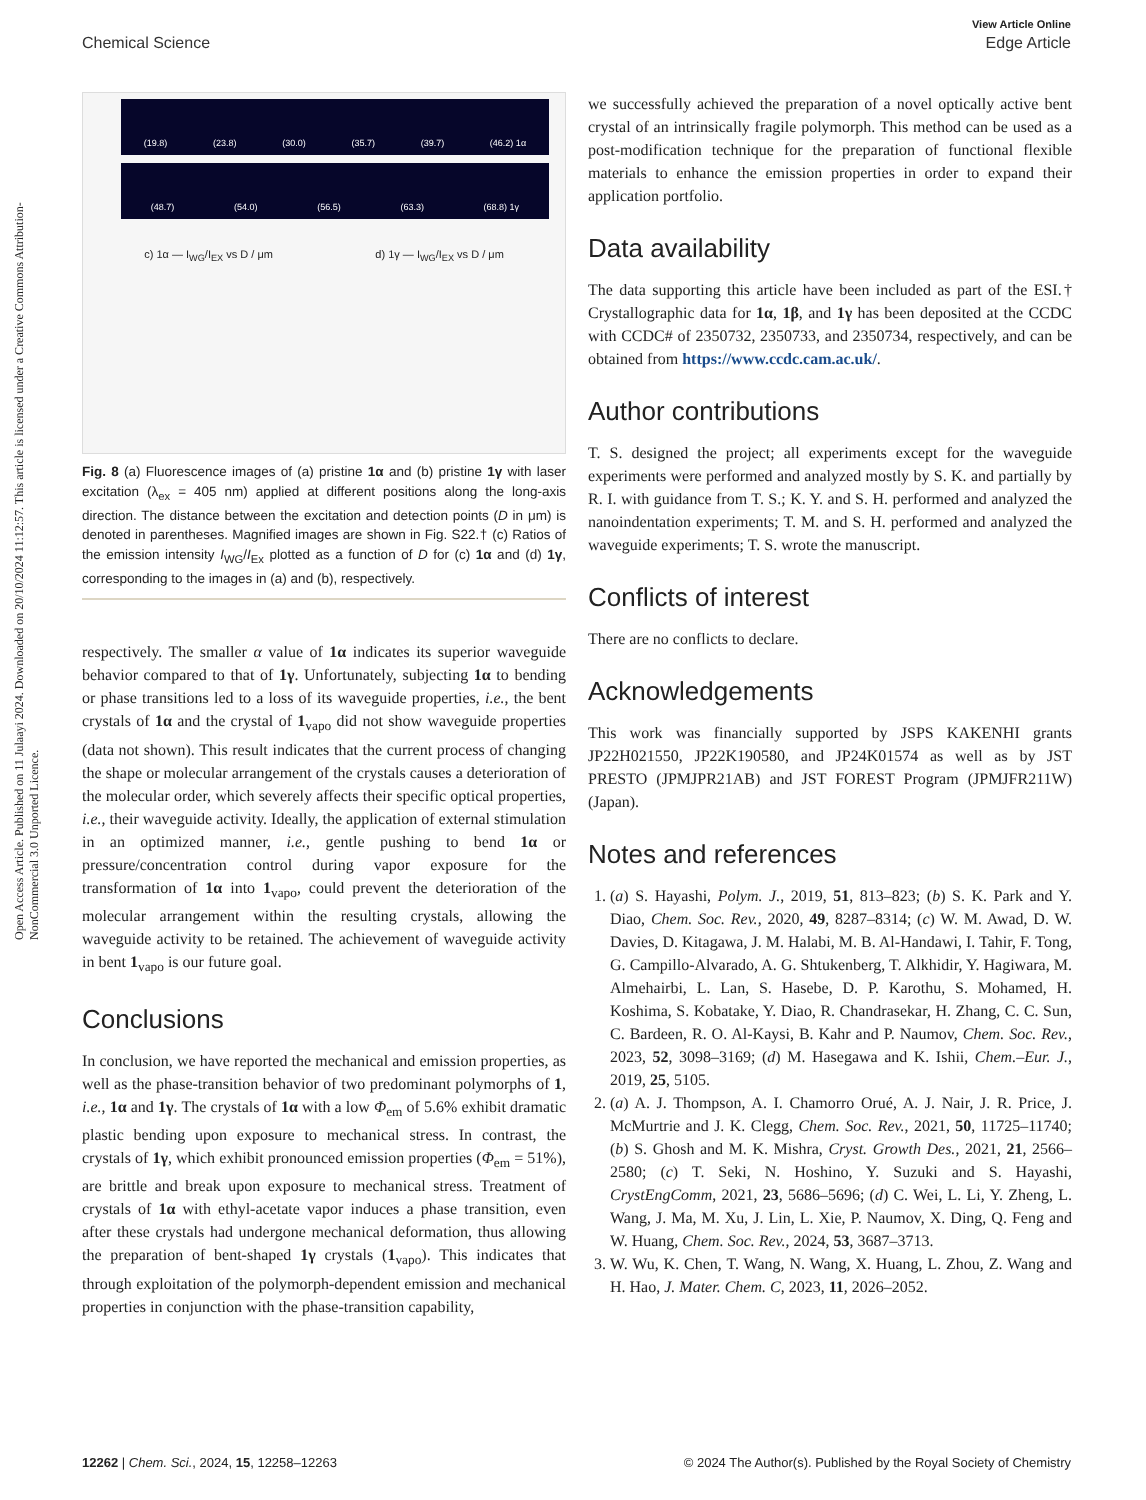View Article Online
Chemical Science Edge Article
Open Access Article. Published on 11 Julaayi 2024. Downloaded on 20/10/2024 11:12:57. This article is licensed under a Creative Commons Attribution-NonCommercial 3.0 Unported Licence.
(19.8) (23.8) (30.0) (35.7) (39.7) (46.2) 1α
(48.7) (54.0) (56.5) (63.3) (68.8) 1γ
c) 1α — I<sub>WG</sub>/I<sub>EX</sub> vs D / μm d) 1γ — I<sub>WG</sub>/I<sub>EX</sub> vs D / μm
Fig. 8 (a) Fluorescence images of (a) pristine 1α and (b) pristine 1γ with laser excitation (λ<sub>ex</sub> = 405 nm) applied at different positions along the long-axis direction. The distance between the excitation and detection points (D in μm) is denoted in parentheses. Magnified images are shown in Fig. S22.† (c) Ratios of the emission intensity I<sub>WG</sub>/I<sub>Ex</sub> plotted as a function of D for (c) 1α and (d) 1γ, corresponding to the images in (a) and (b), respectively.
respectively. The smaller α value of 1α indicates its superior waveguide behavior compared to that of 1γ. Unfortunately, subjecting 1α to bending or phase transitions led to a loss of its waveguide properties, i.e., the bent crystals of 1α and the crystal of 1<sub>vapo</sub> did not show waveguide properties (data not shown). This result indicates that the current process of changing the shape or molecular arrangement of the crystals causes a deterioration of the molecular order, which severely affects their specific optical properties, i.e., their waveguide activity. Ideally, the application of external stimulation in an optimized manner, i.e., gentle pushing to bend 1α or pressure/concentration control during vapor exposure for the transformation of 1α into 1<sub>vapo</sub>, could prevent the deterioration of the molecular arrangement within the resulting crystals, allowing the waveguide activity to be retained. The achievement of waveguide activity in bent 1<sub>vapo</sub> is our future goal.
Conclusions
In conclusion, we have reported the mechanical and emission properties, as well as the phase-transition behavior of two predominant polymorphs of 1, i.e., 1α and 1γ. The crystals of 1α with a low Φ<sub>em</sub> of 5.6% exhibit dramatic plastic bending upon exposure to mechanical stress. In contrast, the crystals of 1γ, which exhibit pronounced emission properties (Φ<sub>em</sub> = 51%), are brittle and break upon exposure to mechanical stress. Treatment of crystals of 1α with ethyl-acetate vapor induces a phase transition, even after these crystals had undergone mechanical deformation, thus allowing the preparation of bent-shaped 1γ crystals (1<sub>vapo</sub>). This indicates that through exploitation of the polymorph-dependent emission and mechanical properties in conjunction with the phase-transition capability,
we successfully achieved the preparation of a novel optically active bent crystal of an intrinsically fragile polymorph. This method can be used as a post-modification technique for the preparation of functional flexible materials to enhance the emission properties in order to expand their application portfolio.
Data availability
The data supporting this article have been included as part of the ESI.† Crystallographic data for 1α, 1β, and 1γ has been deposited at the CCDC with CCDC# of 2350732, 2350733, and 2350734, respectively, and can be obtained from https://www.ccdc.cam.ac.uk/.
Author contributions
T. S. designed the project; all experiments except for the waveguide experiments were performed and analyzed mostly by S. K. and partially by R. I. with guidance from T. S.; K. Y. and S. H. performed and analyzed the nanoindentation experiments; T. M. and S. H. performed and analyzed the waveguide experiments; T. S. wrote the manuscript.
Conflicts of interest
There are no conflicts to declare.
Acknowledgements
This work was financially supported by JSPS KAKENHI grants JP22H021550, JP22K190580, and JP24K01574 as well as by JST PRESTO (JPMJPR21AB) and JST FOREST Program (JPMJFR211W) (Japan).
Notes and references
1. (a) S. Hayashi, Polym. J., 2019, 51, 813–823; (b) S. K. Park and Y. Diao, Chem. Soc. Rev., 2020, 49, 8287–8314; (c) W. M. Awad, D. W. Davies, D. Kitagawa, J. M. Halabi, M. B. Al-Handawi, I. Tahir, F. Tong, G. Campillo-Alvarado, A. G. Shtukenberg, T. Alkhidir, Y. Hagiwara, M. Almehairbi, L. Lan, S. Hasebe, D. P. Karothu, S. Mohamed, H. Koshima, S. Kobatake, Y. Diao, R. Chandrasekar, H. Zhang, C. C. Sun, C. Bardeen, R. O. Al-Kaysi, B. Kahr and P. Naumov, Chem. Soc. Rev., 2023, 52, 3098–3169; (d) M. Hasegawa and K. Ishii, Chem.–Eur. J., 2019, 25, 5105.
2. (a) A. J. Thompson, A. I. Chamorro Orué, A. J. Nair, J. R. Price, J. McMurtrie and J. K. Clegg, Chem. Soc. Rev., 2021, 50, 11725–11740; (b) S. Ghosh and M. K. Mishra, Cryst. Growth Des., 2021, 21, 2566–2580; (c) T. Seki, N. Hoshino, Y. Suzuki and S. Hayashi, CrystEngComm, 2021, 23, 5686–5696; (d) C. Wei, L. Li, Y. Zheng, L. Wang, J. Ma, M. Xu, J. Lin, L. Xie, P. Naumov, X. Ding, Q. Feng and W. Huang, Chem. Soc. Rev., 2024, 53, 3687–3713.
3. W. Wu, K. Chen, T. Wang, N. Wang, X. Huang, L. Zhou, Z. Wang and H. Hao, J. Mater. Chem. C, 2023, 11, 2026–2052.
12262 | Chem. Sci., 2024, 15, 12258–12263 © 2024 The Author(s). Published by the Royal Society of Chemistry